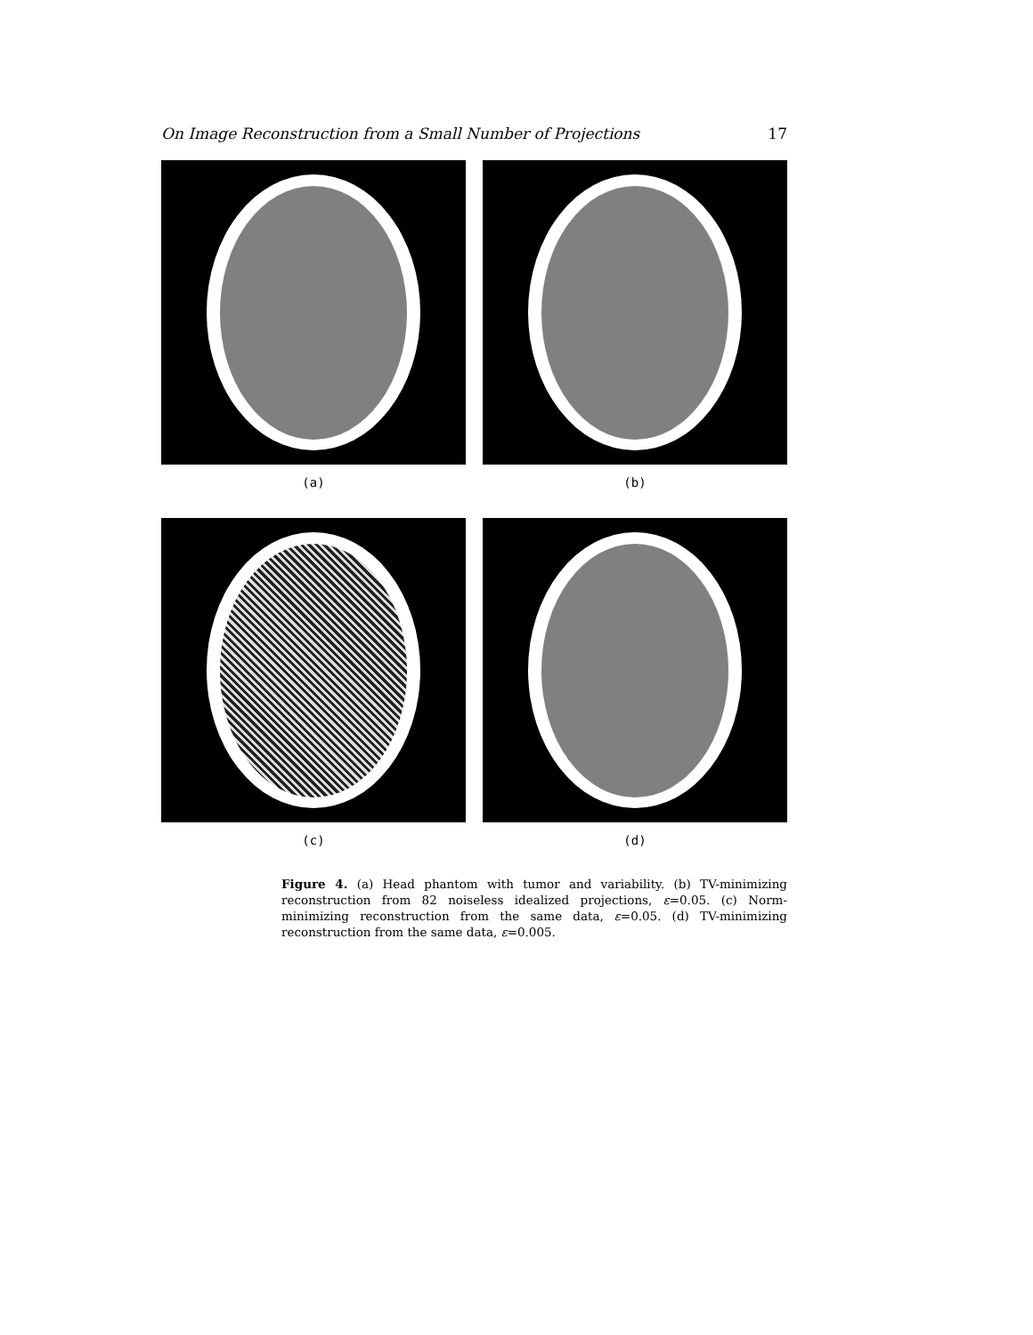On Image Reconstruction from a Small Number of Projections 17
(a)
(b)
(c)
(d)
Figure 4. (a) Head phantom with tumor and variability. (b) TV-minimizing reconstruction from 82 noiseless idealized projections, ε=0.05. (c) Norm-minimizing reconstruction from the same data, ε=0.05. (d) TV-minimizing reconstruction from the same data, ε=0.005.